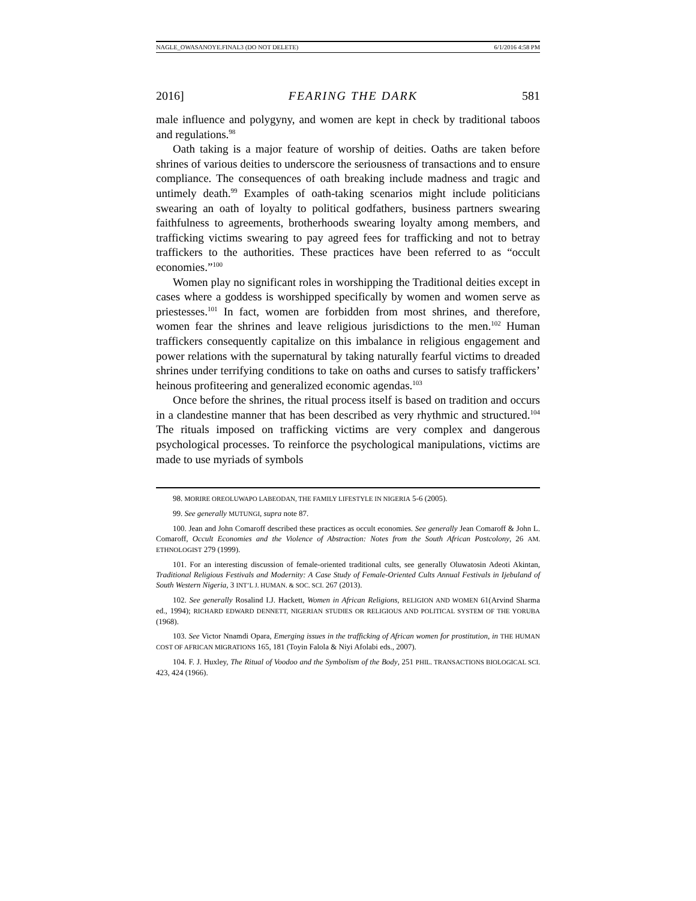NAGLE_OWASANOYE.FINAL3 (DO NOT DELETE) 6/1/2016 4:58 PM
2016] FEARING THE DARK 581
male influence and polygyny, and women are kept in check by traditional taboos and regulations.<sup>98</sup>
Oath taking is a major feature of worship of deities. Oaths are taken before shrines of various deities to underscore the seriousness of transactions and to ensure compliance. The consequences of oath breaking include madness and tragic and untimely death.<sup>99</sup> Examples of oath-taking scenarios might include politicians swearing an oath of loyalty to political godfathers, business partners swearing faithfulness to agreements, brotherhoods swearing loyalty among members, and trafficking victims swearing to pay agreed fees for trafficking and not to betray traffickers to the authorities. These practices have been referred to as “occult economies.”<sup>100</sup>
Women play no significant roles in worshipping the Traditional deities except in cases where a goddess is worshipped specifically by women and women serve as priestesses.<sup>101</sup> In fact, women are forbidden from most shrines, and therefore, women fear the shrines and leave religious jurisdictions to the men.<sup>102</sup> Human traffickers consequently capitalize on this imbalance in religious engagement and power relations with the supernatural by taking naturally fearful victims to dreaded shrines under terrifying conditions to take on oaths and curses to satisfy traffickers’ heinous profiteering and generalized economic agendas.<sup>103</sup>
Once before the shrines, the ritual process itself is based on tradition and occurs in a clandestine manner that has been described as very rhythmic and structured.<sup>104</sup> The rituals imposed on trafficking victims are very complex and dangerous psychological processes. To reinforce the psychological manipulations, victims are made to use myriads of symbols
98. MORIRE OREOLUWAPO LABEODAN, THE FAMILY LIFESTYLE IN NIGERIA 5-6 (2005).
99. See generally MUTUNGI, supra note 87.
100. Jean and John Comaroff described these practices as occult economies. See generally Jean Comaroff & John L. Comaroff, Occult Economies and the Violence of Abstraction: Notes from the South African Postcolony, 26 AM. ETHNOLOGIST 279 (1999).
101. For an interesting discussion of female-oriented traditional cults, see generally Oluwatosin Adeoti Akintan, Traditional Religious Festivals and Modernity: A Case Study of Female-Oriented Cults Annual Festivals in Ijebuland of South Western Nigeria, 3 INT’L J. HUMAN. & SOC. SCI. 267 (2013).
102. See generally Rosalind I.J. Hackett, Women in African Religions, RELIGION AND WOMEN 61(Arvind Sharma ed., 1994); RICHARD EDWARD DENNETT, NIGERIAN STUDIES OR RELIGIOUS AND POLITICAL SYSTEM OF THE YORUBA (1968).
103. See Victor Nnamdi Opara, Emerging issues in the trafficking of African women for prostitution, in THE HUMAN COST OF AFRICAN MIGRATIONS 165, 181 (Toyin Falola & Niyi Afolabi eds., 2007).
104. F. J. Huxley, The Ritual of Voodoo and the Symbolism of the Body, 251 PHIL. TRANSACTIONS BIOLOGICAL SCI. 423, 424 (1966).